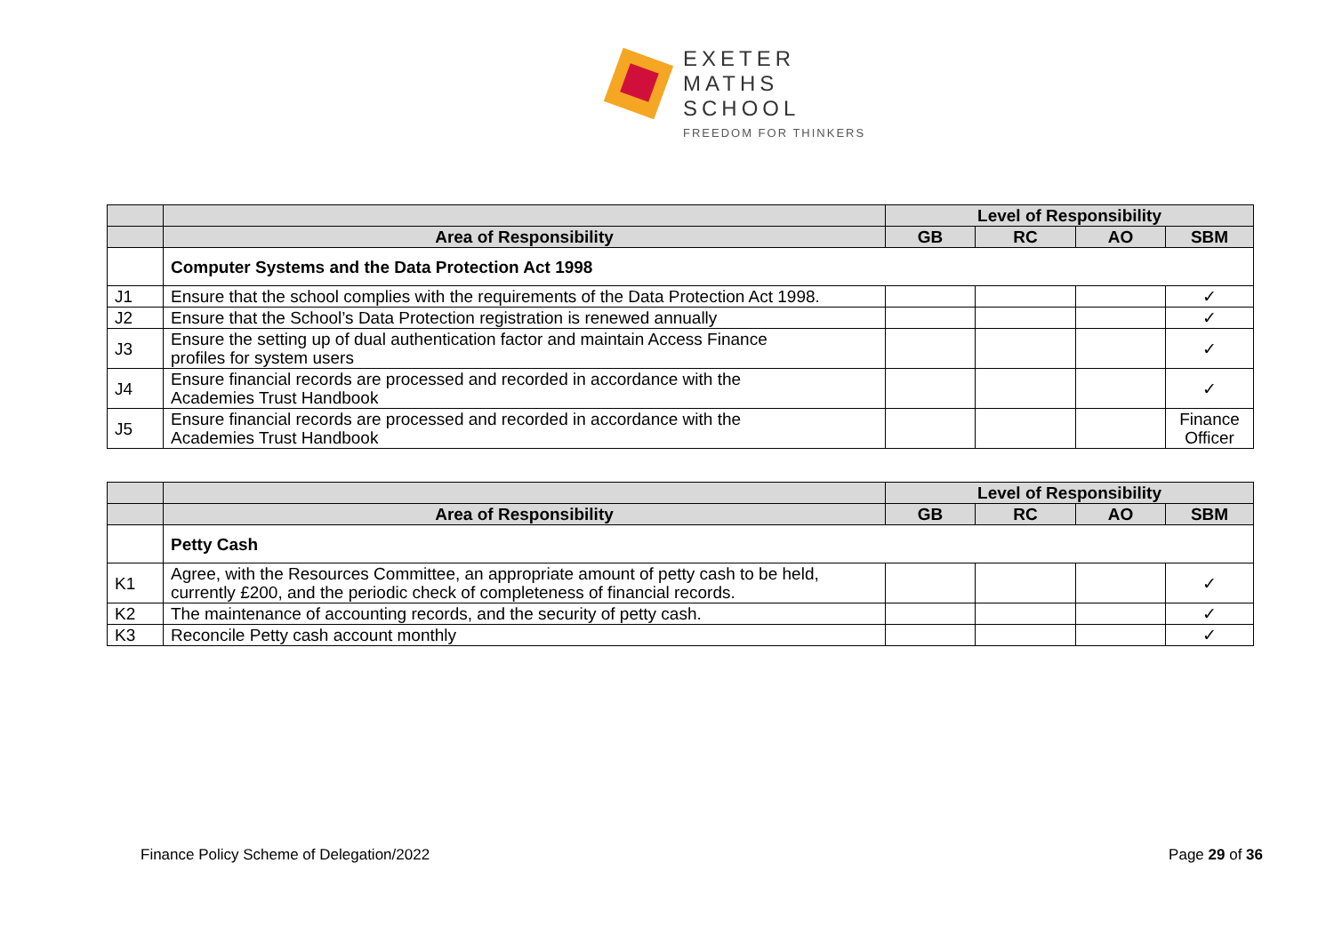EXETER
MATHS
SCHOOL
FREEDOM FOR THINKERS
| | | Level of Responsibility | | | |
| --- | --- | --- | --- | --- | --- |
| | Area of Responsibility | GB | RC | AO | SBM |
| | Computer Systems and the Data Protection Act 1998 | | | | |
| J1 | Ensure that the school complies with the requirements of the Data Protection Act 1998. | | | | ✓ |
| J2 | Ensure that the School’s Data Protection registration is renewed annually | | | | ✓ |
| J3 | Ensure the setting up of dual authentication factor and maintain Access Finance profiles for system users | | | | ✓ |
| J4 | Ensure financial records are processed and recorded in accordance with the Academies Trust Handbook | | | | ✓ |
| J5 | Ensure financial records are processed and recorded in accordance with the Academies Trust Handbook | | | | Finance Officer |
| | | Level of Responsibility | | | |
| --- | --- | --- | --- | --- | --- |
| | Area of Responsibility | GB | RC | AO | SBM |
| | Petty Cash | | | | |
| K1 | Agree, with the Resources Committee, an appropriate amount of petty cash to be held, currently £200, and the periodic check of completeness of financial records. | | | | ✓ |
| K2 | The maintenance of accounting records, and the security of petty cash. | | | | ✓ |
| K3 | Reconcile Petty cash account monthly | | | | ✓ |
Finance Policy Scheme of Delegation/2022 Page 29 of 36